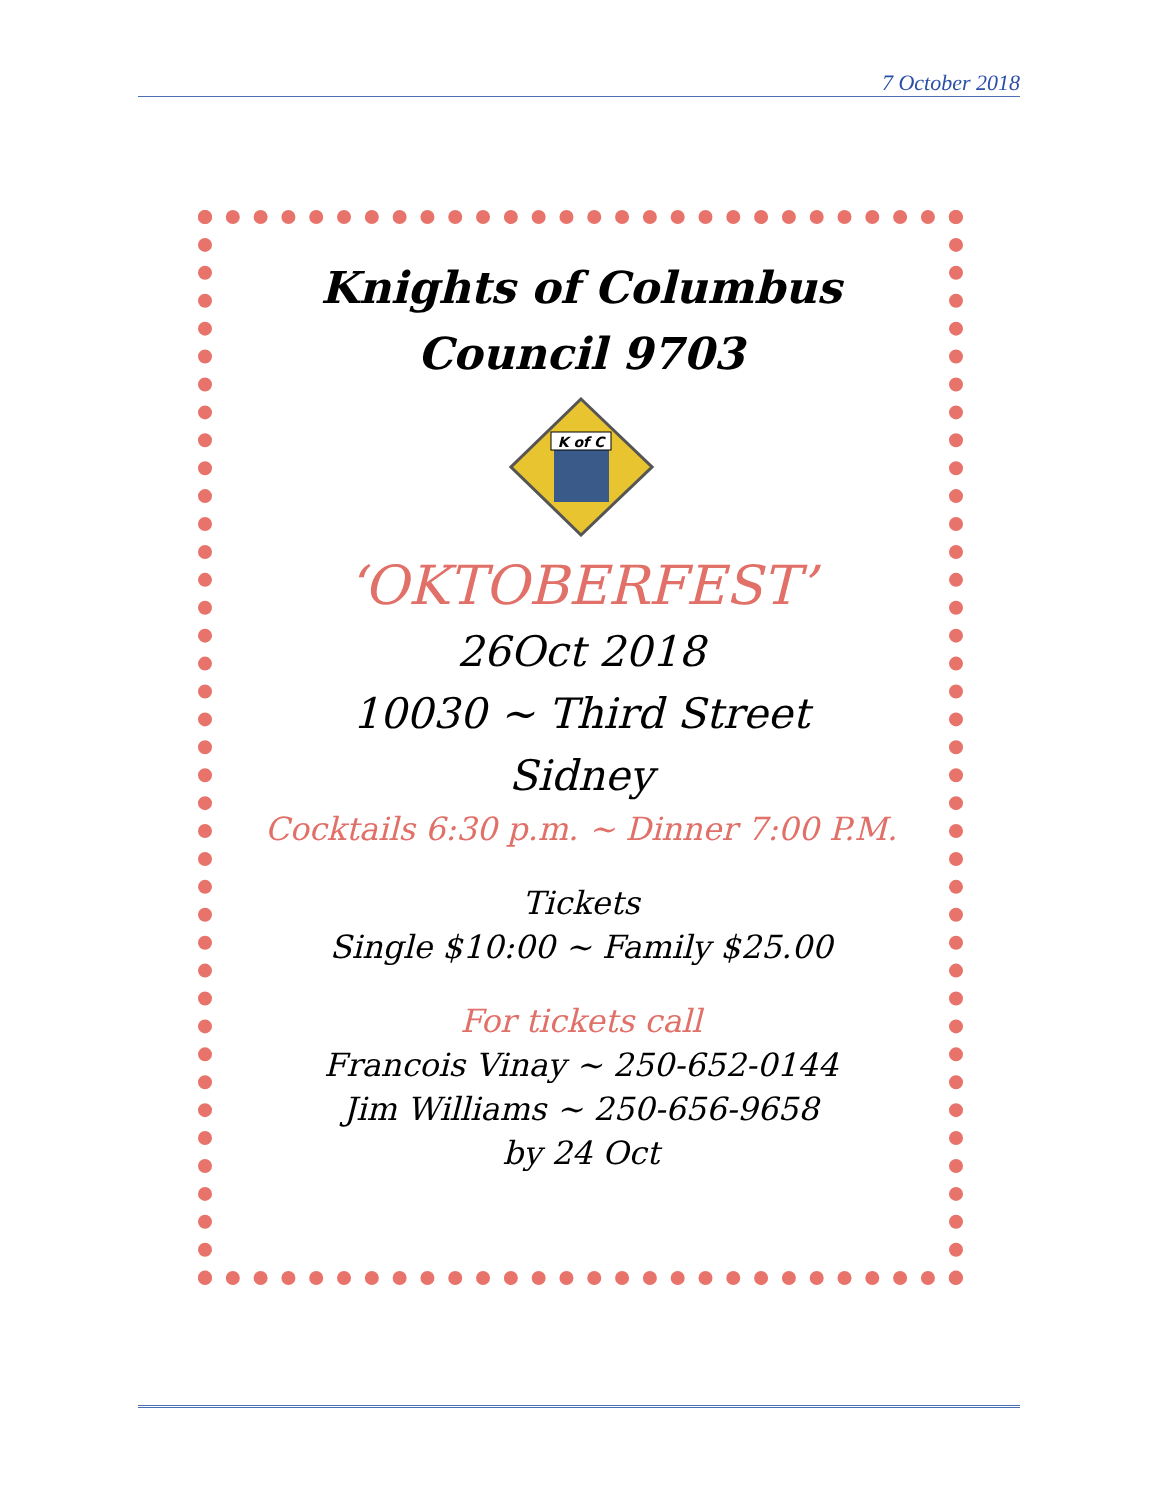7 October 2018
Knights of Columbus
Council 9703
K of C
‘OKTOBERFEST’
26Oct 2018
10030 ~ Third Street
Sidney
Cocktails 6:30 p.m. ~ Dinner 7:00 P.M.
Tickets
Single $10:00 ~ Family $25.00
For tickets call
Francois Vinay ~ 250-652-0144
Jim Williams ~ 250-656-9658
by 24 Oct